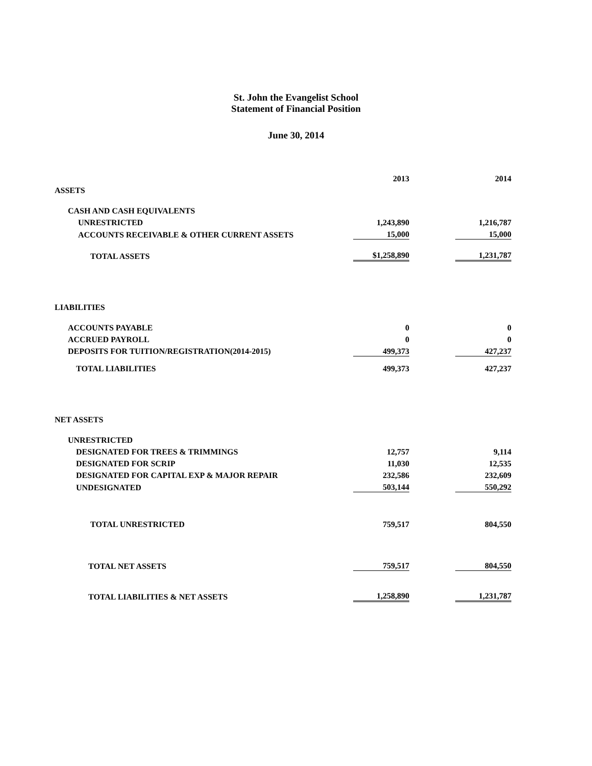St. John the Evangelist School
Statement of Financial Position
June 30, 2014
| | 2013 | | 2014 |
| ASSETS | | | |
| CASH AND CASH EQUIVALENTS | | | |
| UNRESTRICTED | 1,243,890 | | 1,216,787 |
| ACCOUNTS RECEIVABLE & OTHER CURRENT ASSETS | 15,000 | | 15,000 |
| TOTAL ASSETS | $1,258,890 | | 1,231,787 |
| LIABILITIES | | | |
| ACCOUNTS PAYABLE | 0 | | 0 |
| ACCRUED PAYROLL | 0 | | 0 |
| DEPOSITS FOR TUITION/REGISTRATION(2014-2015) | 499,373 | | 427,237 |
| TOTAL LIABILITIES | 499,373 | | 427,237 |
| NET ASSETS | | | |
| UNRESTRICTED | | | |
| DESIGNATED FOR TREES & TRIMMINGS | 12,757 | | 9,114 |
| DESIGNATED FOR SCRIP | 11,030 | | 12,535 |
| DESIGNATED FOR CAPITAL EXP & MAJOR REPAIR | 232,586 | | 232,609 |
| UNDESIGNATED | 503,144 | | 550,292 |
| TOTAL UNRESTRICTED | 759,517 | | 804,550 |
| TOTAL NET ASSETS | 759,517 | | 804,550 |
| TOTAL LIABILITIES & NET ASSETS | 1,258,890 | | 1,231,787 |